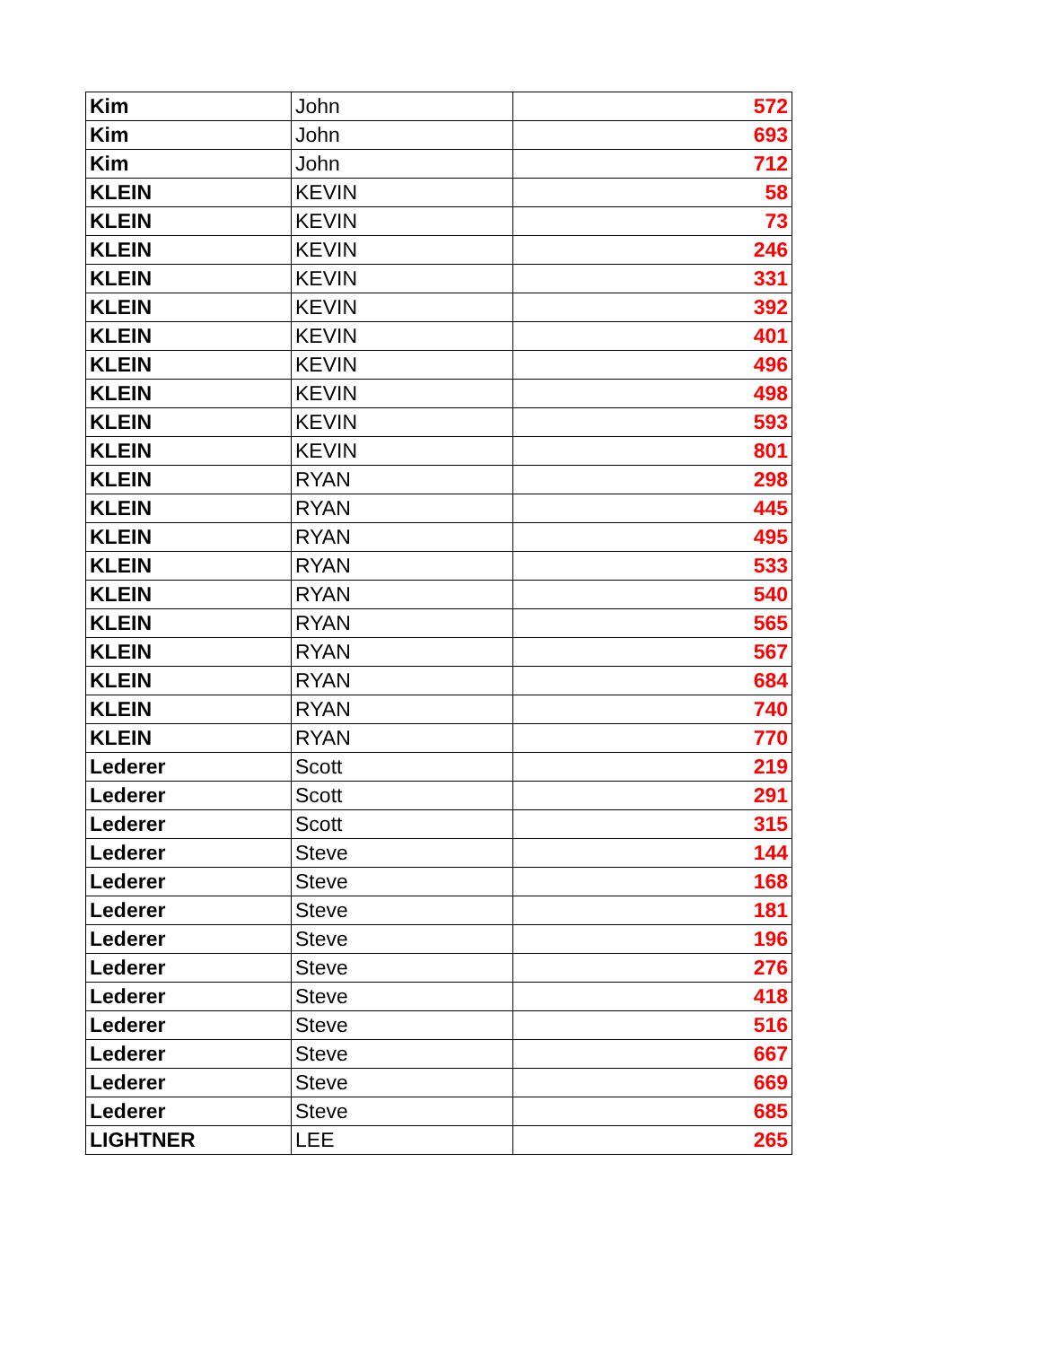| Kim | John | 572 |
| Kim | John | 693 |
| Kim | John | 712 |
| KLEIN | KEVIN | 58 |
| KLEIN | KEVIN | 73 |
| KLEIN | KEVIN | 246 |
| KLEIN | KEVIN | 331 |
| KLEIN | KEVIN | 392 |
| KLEIN | KEVIN | 401 |
| KLEIN | KEVIN | 496 |
| KLEIN | KEVIN | 498 |
| KLEIN | KEVIN | 593 |
| KLEIN | KEVIN | 801 |
| KLEIN | RYAN | 298 |
| KLEIN | RYAN | 445 |
| KLEIN | RYAN | 495 |
| KLEIN | RYAN | 533 |
| KLEIN | RYAN | 540 |
| KLEIN | RYAN | 565 |
| KLEIN | RYAN | 567 |
| KLEIN | RYAN | 684 |
| KLEIN | RYAN | 740 |
| KLEIN | RYAN | 770 |
| Lederer | Scott | 219 |
| Lederer | Scott | 291 |
| Lederer | Scott | 315 |
| Lederer | Steve | 144 |
| Lederer | Steve | 168 |
| Lederer | Steve | 181 |
| Lederer | Steve | 196 |
| Lederer | Steve | 276 |
| Lederer | Steve | 418 |
| Lederer | Steve | 516 |
| Lederer | Steve | 667 |
| Lederer | Steve | 669 |
| Lederer | Steve | 685 |
| LIGHTNER | LEE | 265 |